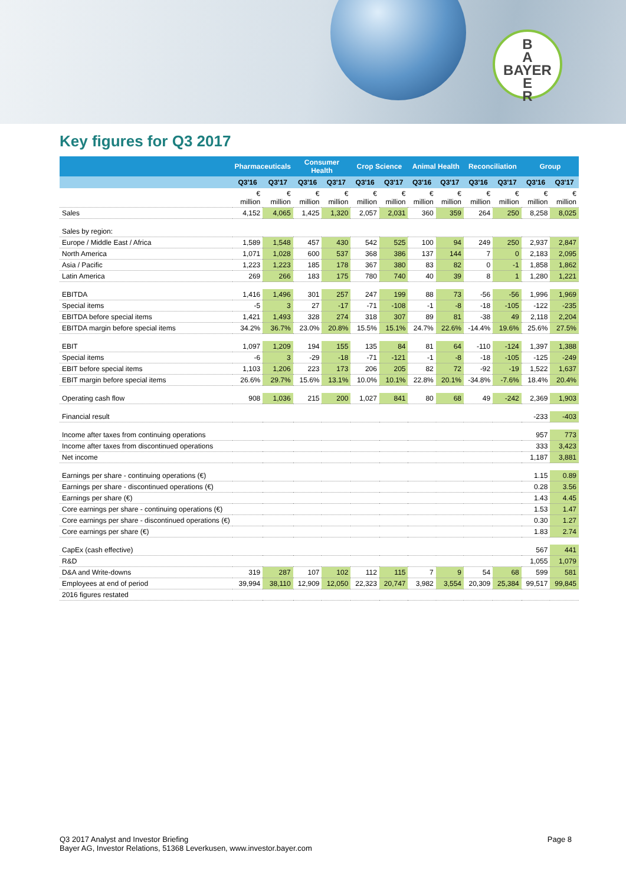B
A
BAYER
E
R
Key figures for Q3 2017
| | Pharmaceuticals | | Consumer Health | | Crop Science | | Animal Health | | Reconciliation | | Group | |
| --- | --- | --- | --- | --- | --- | --- | --- | --- | --- | --- | --- | --- |
| | Q3'16 | Q3'17 | Q3'16 | Q3'17 | Q3'16 | Q3'17 | Q3'16 | Q3'17 | Q3'16 | Q3'17 | Q3'16 | Q3'17 |
| | € million | € million | € million | € million | € million | € million | € million | € million | € million | € million | € million | € million |
| Sales | 4,152 | 4,065 | 1,425 | 1,320 | 2,057 | 2,031 | 360 | 359 | 264 | 250 | 8,258 | 8,025 |
| Sales by region: | | | | | | | | | | | | |
| Europe / Middle East / Africa | 1,589 | 1,548 | 457 | 430 | 542 | 525 | 100 | 94 | 249 | 250 | 2,937 | 2,847 |
| North America | 1,071 | 1,028 | 600 | 537 | 368 | 386 | 137 | 144 | 7 | 0 | 2,183 | 2,095 |
| Asia / Pacific | 1,223 | 1,223 | 185 | 178 | 367 | 380 | 83 | 82 | 0 | -1 | 1,858 | 1,862 |
| Latin America | 269 | 266 | 183 | 175 | 780 | 740 | 40 | 39 | 8 | 1 | 1,280 | 1,221 |
| EBITDA | 1,416 | 1,496 | 301 | 257 | 247 | 199 | 88 | 73 | -56 | -56 | 1,996 | 1,969 |
| Special items | -5 | 3 | 27 | -17 | -71 | -108 | -1 | -8 | -18 | -105 | -122 | -235 |
| EBITDA before special items | 1,421 | 1,493 | 328 | 274 | 318 | 307 | 89 | 81 | -38 | 49 | 2,118 | 2,204 |
| EBITDA margin before special items | 34.2% | 36.7% | 23.0% | 20.8% | 15.5% | 15.1% | 24.7% | 22.6% | -14.4% | 19.6% | 25.6% | 27.5% |
| EBIT | 1,097 | 1,209 | 194 | 155 | 135 | 84 | 81 | 64 | -110 | -124 | 1,397 | 1,388 |
| Special items | -6 | 3 | -29 | -18 | -71 | -121 | -1 | -8 | -18 | -105 | -125 | -249 |
| EBIT before special items | 1,103 | 1,206 | 223 | 173 | 206 | 205 | 82 | 72 | -92 | -19 | 1,522 | 1,637 |
| EBIT margin before special items | 26.6% | 29.7% | 15.6% | 13.1% | 10.0% | 10.1% | 22.8% | 20.1% | -34.8% | -7.6% | 18.4% | 20.4% |
| Operating cash flow | 908 | 1,036 | 215 | 200 | 1,027 | 841 | 80 | 68 | 49 | -242 | 2,369 | 1,903 |
| Financial result | | | | | | | | | | | -233 | -403 |
| Income after taxes from continuing operations | | | | | | | | | | | 957 | 773 |
| Income after taxes from discontinued operations | | | | | | | | | | | 333 | 3,423 |
| Net income | | | | | | | | | | | 1,187 | 3,881 |
| Earnings per share - continuing operations (€) | | | | | | | | | | | 1.15 | 0.89 |
| Earnings per share - discontinued operations (€) | | | | | | | | | | | 0.28 | 3.56 |
| Earnings per share (€) | | | | | | | | | | | 1.43 | 4.45 |
| Core earnings per share - continuing operations (€) | | | | | | | | | | | 1.53 | 1.47 |
| Core earnings per share - discontinued operations (€) | | | | | | | | | | | 0.30 | 1.27 |
| Core earnings per share (€) | | | | | | | | | | | 1.83 | 2.74 |
| CapEx (cash effective) | | | | | | | | | | | 567 | 441 |
| R&D | | | | | | | | | | | 1,055 | 1,079 |
| D&A and Write-downs | 319 | 287 | 107 | 102 | 112 | 115 | 7 | 9 | 54 | 68 | 599 | 581 |
| Employees at end of period | 39,994 | 38,110 | 12,909 | 12,050 | 22,323 | 20,747 | 3,982 | 3,554 | 20,309 | 25,384 | 99,517 | 99,845 |
| 2016 figures restated | | | | | | | | | | | | |
Page 8 Q3 2017 Analyst and Investor Briefing
Bayer AG, Investor Relations, 51368 Leverkusen, www.investor.bayer.com